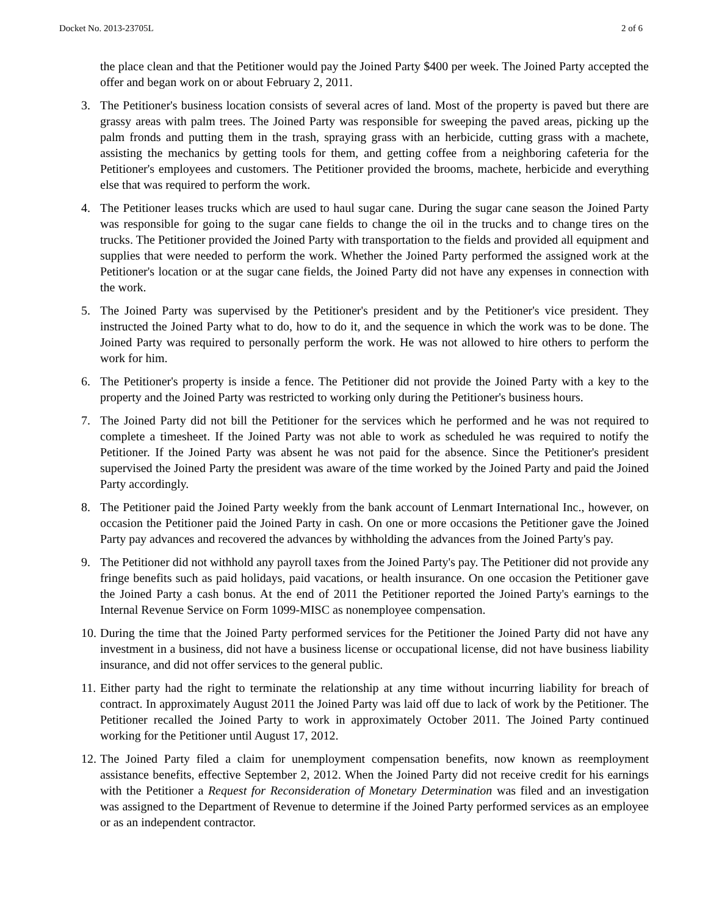Docket No. 2013-23705L 2 of 6
the place clean and that the Petitioner would pay the Joined Party $400 per week. The Joined Party accepted the offer and began work on or about February 2, 2011.
3. The Petitioner's business location consists of several acres of land. Most of the property is paved but there are grassy areas with palm trees. The Joined Party was responsible for sweeping the paved areas, picking up the palm fronds and putting them in the trash, spraying grass with an herbicide, cutting grass with a machete, assisting the mechanics by getting tools for them, and getting coffee from a neighboring cafeteria for the Petitioner's employees and customers. The Petitioner provided the brooms, machete, herbicide and everything else that was required to perform the work.
4. The Petitioner leases trucks which are used to haul sugar cane. During the sugar cane season the Joined Party was responsible for going to the sugar cane fields to change the oil in the trucks and to change tires on the trucks. The Petitioner provided the Joined Party with transportation to the fields and provided all equipment and supplies that were needed to perform the work. Whether the Joined Party performed the assigned work at the Petitioner's location or at the sugar cane fields, the Joined Party did not have any expenses in connection with the work.
5. The Joined Party was supervised by the Petitioner's president and by the Petitioner's vice president. They instructed the Joined Party what to do, how to do it, and the sequence in which the work was to be done. The Joined Party was required to personally perform the work. He was not allowed to hire others to perform the work for him.
6. The Petitioner's property is inside a fence. The Petitioner did not provide the Joined Party with a key to the property and the Joined Party was restricted to working only during the Petitioner's business hours.
7. The Joined Party did not bill the Petitioner for the services which he performed and he was not required to complete a timesheet. If the Joined Party was not able to work as scheduled he was required to notify the Petitioner. If the Joined Party was absent he was not paid for the absence. Since the Petitioner's president supervised the Joined Party the president was aware of the time worked by the Joined Party and paid the Joined Party accordingly.
8. The Petitioner paid the Joined Party weekly from the bank account of Lenmart International Inc., however, on occasion the Petitioner paid the Joined Party in cash. On one or more occasions the Petitioner gave the Joined Party pay advances and recovered the advances by withholding the advances from the Joined Party's pay.
9. The Petitioner did not withhold any payroll taxes from the Joined Party's pay. The Petitioner did not provide any fringe benefits such as paid holidays, paid vacations, or health insurance. On one occasion the Petitioner gave the Joined Party a cash bonus. At the end of 2011 the Petitioner reported the Joined Party's earnings to the Internal Revenue Service on Form 1099-MISC as nonemployee compensation.
10. During the time that the Joined Party performed services for the Petitioner the Joined Party did not have any investment in a business, did not have a business license or occupational license, did not have business liability insurance, and did not offer services to the general public.
11. Either party had the right to terminate the relationship at any time without incurring liability for breach of contract. In approximately August 2011 the Joined Party was laid off due to lack of work by the Petitioner. The Petitioner recalled the Joined Party to work in approximately October 2011. The Joined Party continued working for the Petitioner until August 17, 2012.
12. The Joined Party filed a claim for unemployment compensation benefits, now known as reemployment assistance benefits, effective September 2, 2012. When the Joined Party did not receive credit for his earnings with the Petitioner a Request for Reconsideration of Monetary Determination was filed and an investigation was assigned to the Department of Revenue to determine if the Joined Party performed services as an employee or as an independent contractor.